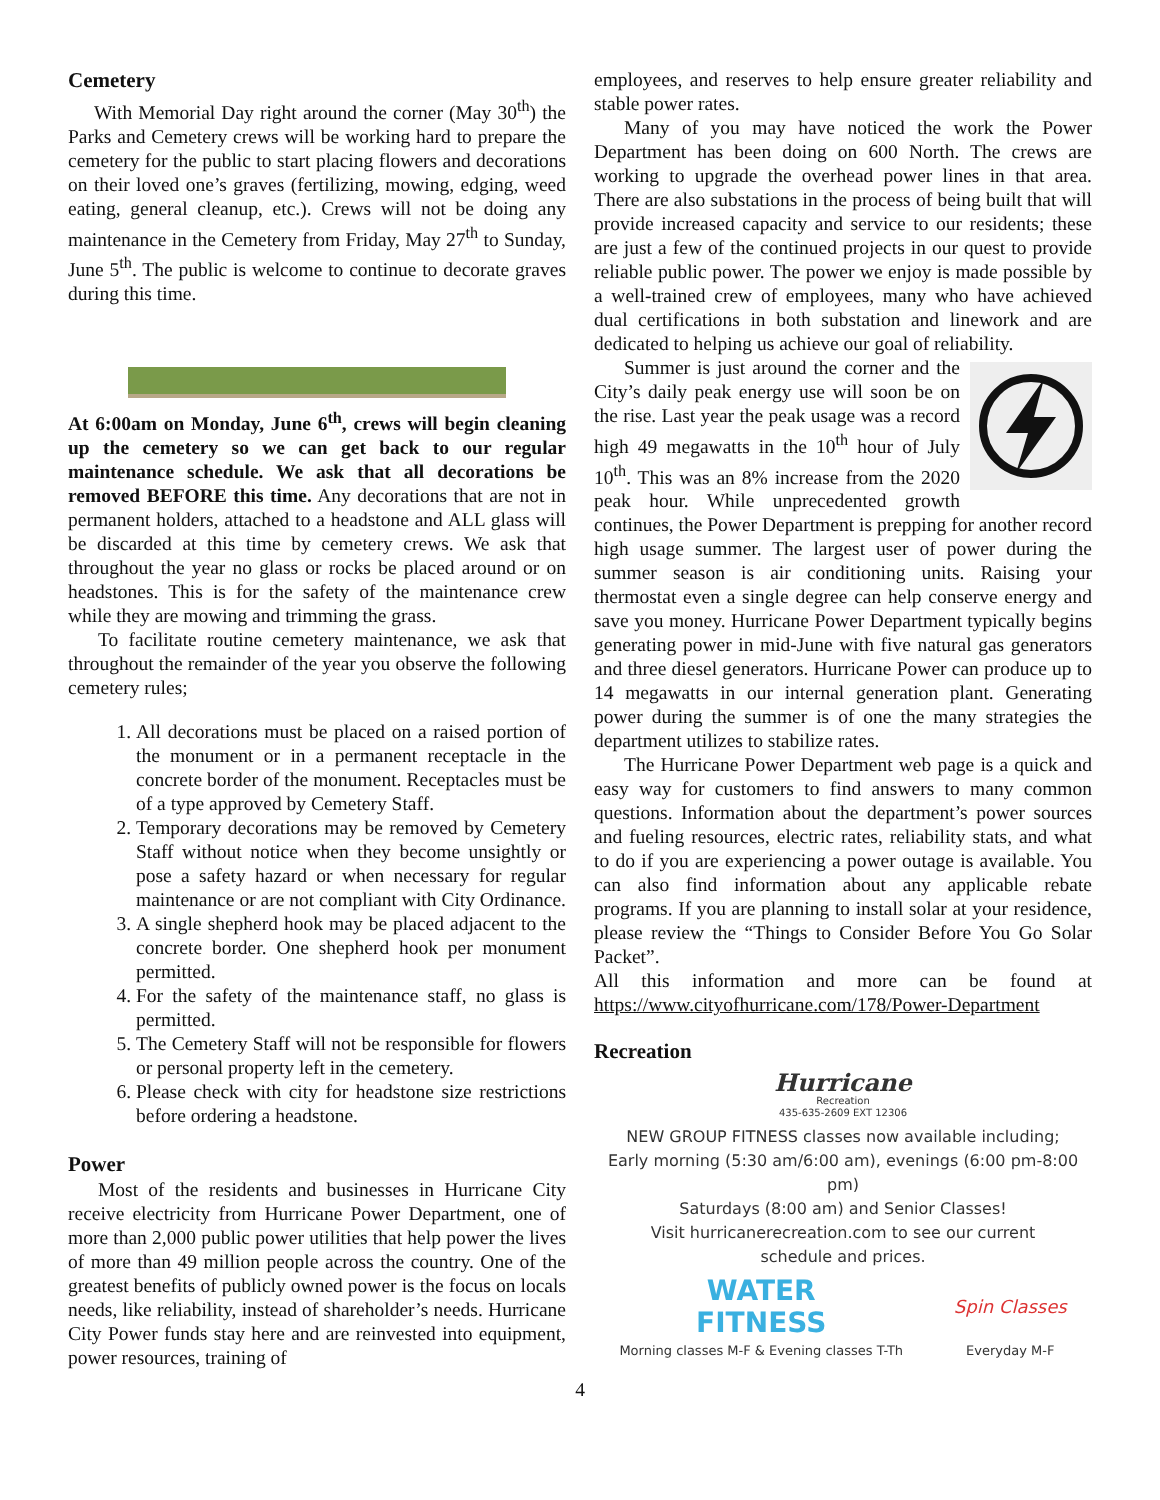Cemetery
With Memorial Day right around the corner (May 30<sup>th</sup>) the Parks and Cemetery crews will be working hard to prepare the cemetery for the public to start placing flowers and decorations on their loved one’s graves (fertilizing, mowing, edging, weed eating, general cleanup, etc.). Crews will not be doing any maintenance in the Cemetery from Friday, May 27<sup>th</sup> to Sunday, June 5<sup>th</sup>. The public is welcome to continue to decorate graves during this time.
At 6:00am on Monday, June 6<sup>th</sup>, crews will begin cleaning up the cemetery so we can get back to our regular maintenance schedule. We ask that all decorations be removed BEFORE this time. Any decorations that are not in permanent holders, attached to a headstone and ALL glass will be discarded at this time by cemetery crews. We ask that throughout the year no glass or rocks be placed around or on headstones. This is for the safety of the maintenance crew while they are mowing and trimming the grass.
To facilitate routine cemetery maintenance, we ask that throughout the remainder of the year you observe the following cemetery rules;
1. All decorations must be placed on a raised portion of the monument or in a permanent receptacle in the concrete border of the monument. Receptacles must be of a type approved by Cemetery Staff.
2. Temporary decorations may be removed by Cemetery Staff without notice when they become unsightly or pose a safety hazard or when necessary for regular maintenance or are not compliant with City Ordinance.
3. A single shepherd hook may be placed adjacent to the concrete border. One shepherd hook per monument permitted.
4. For the safety of the maintenance staff, no glass is permitted.
5. The Cemetery Staff will not be responsible for flowers or personal property left in the cemetery.
6. Please check with city for headstone size restrictions before ordering a headstone.
Power
Most of the residents and businesses in Hurricane City receive electricity from Hurricane Power Department, one of more than 2,000 public power utilities that help power the lives of more than 49 million people across the country. One of the greatest benefits of publicly owned power is the focus on locals needs, like reliability, instead of shareholder’s needs. Hurricane City Power funds stay here and are reinvested into equipment, power resources, training of
employees, and reserves to help ensure greater reliability and stable power rates.
Many of you may have noticed the work the Power Department has been doing on 600 North. The crews are working to upgrade the overhead power lines in that area. There are also substations in the process of being built that will provide increased capacity and service to our residents; these are just a few of the continued projects in our quest to provide reliable public power. The power we enjoy is made possible by a well-trained crew of employees, many who have achieved dual certifications in both substation and linework and are dedicated to helping us achieve our goal of reliability.
Summer is just around the corner and the City’s daily peak energy use will soon be on the rise. Last year the peak usage was a record high 49 megawatts in the 10<sup>th</sup> hour of July 10<sup>th</sup>. This was an 8% increase from the 2020 peak hour. While unprecedented growth continues, the Power Department is prepping for another record high usage summer. The largest user of power during the summer season is air conditioning units. Raising your thermostat even a single degree can help conserve energy and save you money. Hurricane Power Department typically begins generating power in mid-June with five natural gas generators and three diesel generators. Hurricane Power can produce up to 14 megawatts in our internal generation plant. Generating power during the summer is of one the many strategies the department utilizes to stabilize rates.
The Hurricane Power Department web page is a quick and easy way for customers to find answers to many common questions. Information about the department’s power sources and fueling resources, electric rates, reliability stats, and what to do if you are experiencing a power outage is available. You can also find information about any applicable rebate programs. If you are planning to install solar at your residence, please review the “Things to Consider Before You Go Solar Packet”.
All this information and more can be found at https://www.cityofhurricane.com/178/Power-Department
Recreation
Hurricane
Recreation
435-635-2609 EXT 12306
NEW GROUP FITNESS classes now available including;
Early morning (5:30 am/6:00 am), evenings (6:00 pm-8:00 pm)
Saturdays (8:00 am) and Senior Classes!
Visit hurricanerecreation.com to see our current
schedule and prices.
WATER
FITNESS
Morning classes M-F & Evening classes T-Th
Spin Classes
Everyday M-F
4